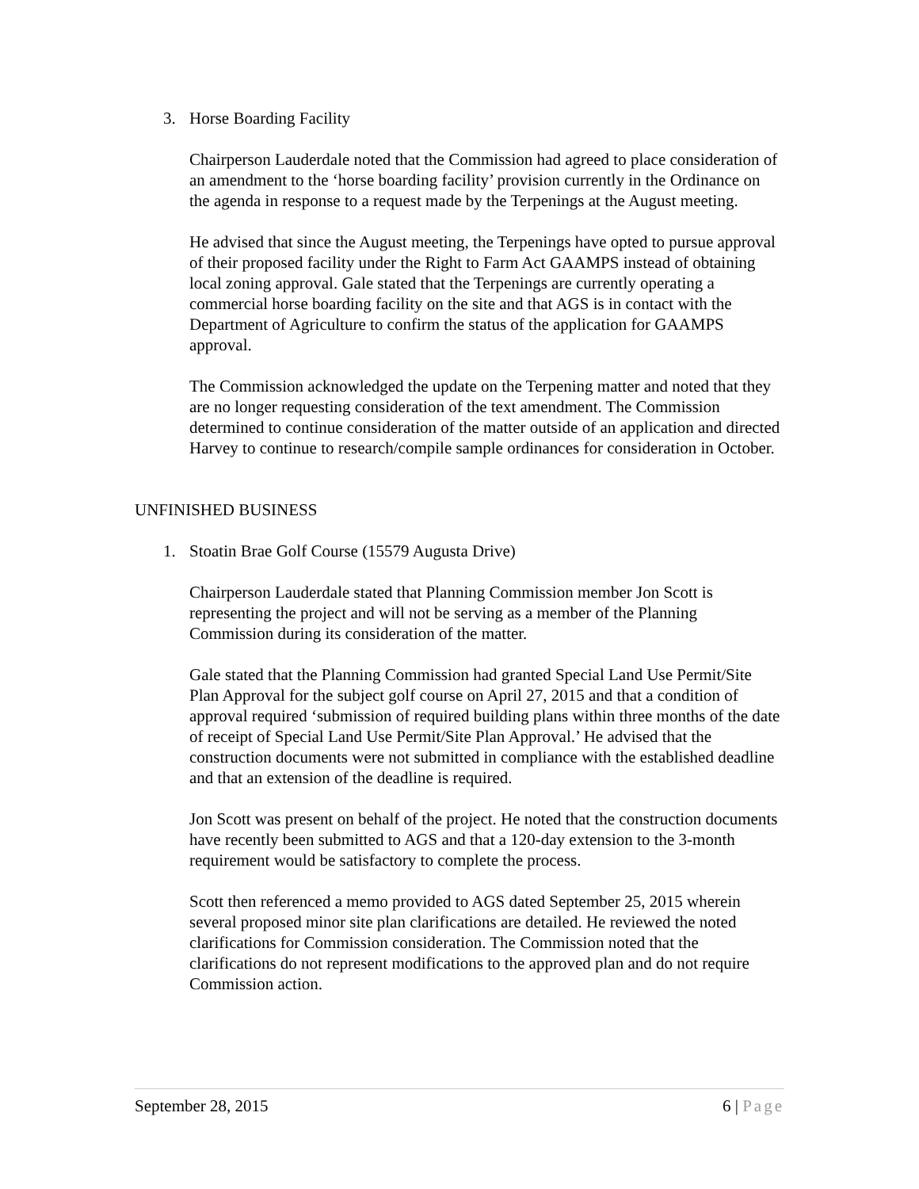3. Horse Boarding Facility
Chairperson Lauderdale noted that the Commission had agreed to place consideration of an amendment to the ‘horse boarding facility’ provision currently in the Ordinance on the agenda in response to a request made by the Terpenings at the August meeting.
He advised that since the August meeting, the Terpenings have opted to pursue approval of their proposed facility under the Right to Farm Act GAAMPS instead of obtaining local zoning approval. Gale stated that the Terpenings are currently operating a commercial horse boarding facility on the site and that AGS is in contact with the Department of Agriculture to confirm the status of the application for GAAMPS approval.
The Commission acknowledged the update on the Terpening matter and noted that they are no longer requesting consideration of the text amendment. The Commission determined to continue consideration of the matter outside of an application and directed Harvey to continue to research/compile sample ordinances for consideration in October.
UNFINISHED BUSINESS
1. Stoatin Brae Golf Course (15579 Augusta Drive)
Chairperson Lauderdale stated that Planning Commission member Jon Scott is representing the project and will not be serving as a member of the Planning Commission during its consideration of the matter.
Gale stated that the Planning Commission had granted Special Land Use Permit/Site Plan Approval for the subject golf course on April 27, 2015 and that a condition of approval required ‘submission of required building plans within three months of the date of receipt of Special Land Use Permit/Site Plan Approval.’ He advised that the construction documents were not submitted in compliance with the established deadline and that an extension of the deadline is required.
Jon Scott was present on behalf of the project. He noted that the construction documents have recently been submitted to AGS and that a 120-day extension to the 3-month requirement would be satisfactory to complete the process.
Scott then referenced a memo provided to AGS dated September 25, 2015 wherein several proposed minor site plan clarifications are detailed. He reviewed the noted clarifications for Commission consideration. The Commission noted that the clarifications do not represent modifications to the approved plan and do not require Commission action.
September 28, 2015 6 | Page